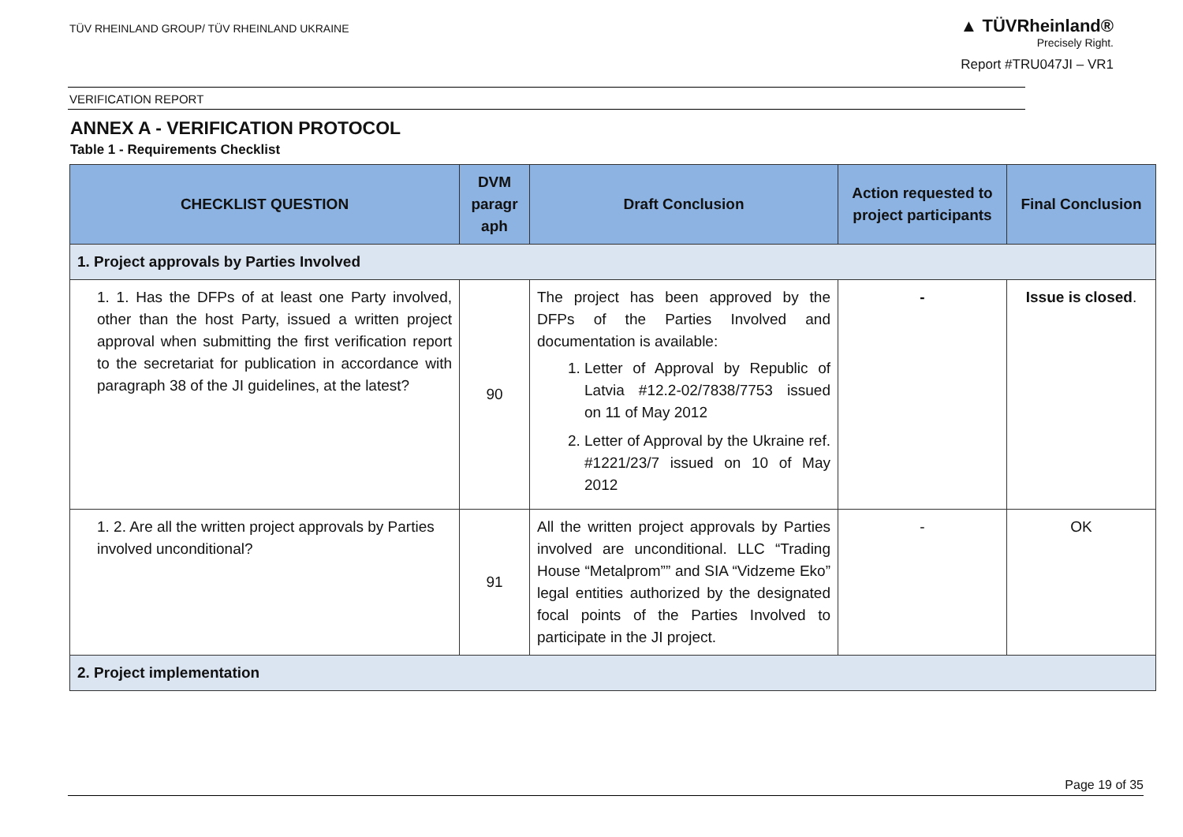TÜV RHEINLAND GROUP/ TÜV RHEINLAND UKRAINE
▲ TÜVRheinland®
Precisely Right.
Report #TRU047JI – VR1
VERIFICATION REPORT
ANNEX A - VERIFICATION PROTOCOL
Table 1 - Requirements Checklist
| CHECKLIST QUESTION | DVM paragr aph | Draft Conclusion | Action requested to project participants | Final Conclusion |
| --- | --- | --- | --- | --- |
| 1. Project approvals by Parties Involved | | | | |
| 1. 1. Has the DFPs of at least one Party involved, other than the host Party, issued a written project approval when submitting the first verification report to the secretariat for publication in accordance with paragraph 38 of the JI guidelines, at the latest? | 90 | The project has been approved by the DFPs of the Parties Involved and documentation is available: 1. Letter of Approval by Republic of Latvia #12.2-02/7838/7753 issued on 11 of May 2012 2. Letter of Approval by the Ukraine ref. #1221/23/7 issued on 10 of May 2012 | - | Issue is closed . |
| 1. 2. Are all the written project approvals by Parties involved unconditional? | 91 | All the written project approvals by Parties involved are unconditional. LLC “Trading House “Metalprom”” and SIA “Vidzeme Eko” legal entities authorized by the designated focal points of the Parties Involved to participate in the JI project. | - | OK |
| 2. Project implementation | | | | |
Page 19 of 35